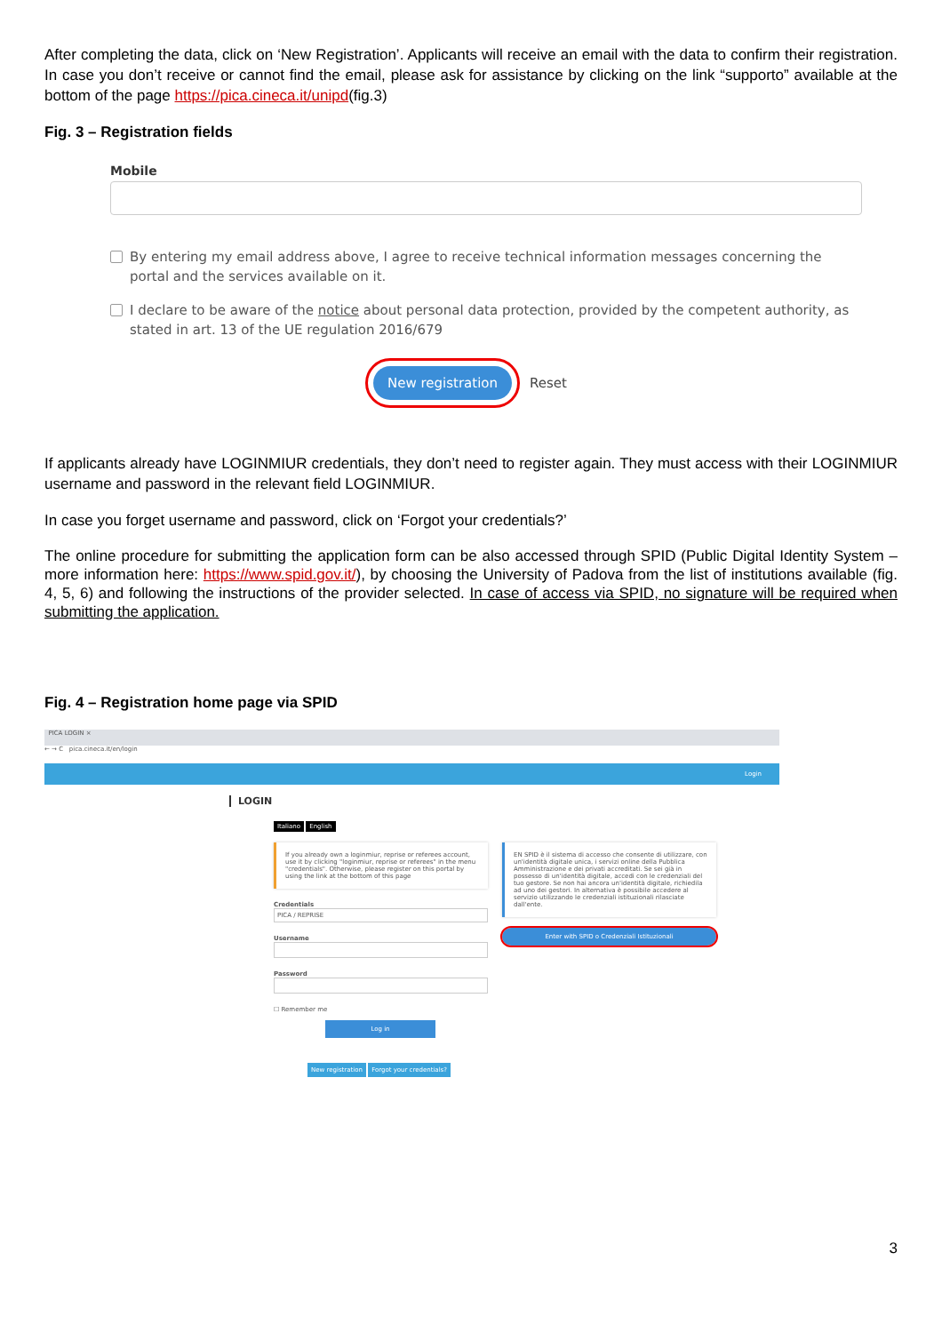After completing the data, click on ‘New Registration’. Applicants will receive an email with the data to confirm their registration. In case you don’t receive or cannot find the email, please ask for assistance by clicking on the link “supporto” available at the bottom of the page https://pica.cineca.it/unipd(fig.3)
Fig. 3 – Registration fields
Mobile
By entering my email address above, I agree to receive technical information messages concerning the portal and the services available on it.
I declare to be aware of the notice about personal data protection, provided by the competent authority, as stated in art. 13 of the UE regulation 2016/679
New registration
Reset
If applicants already have LOGINMIUR credentials, they don’t need to register again. They must access with their LOGINMIUR username and password in the relevant field LOGINMIUR.
In case you forget username and password, click on ‘Forgot your credentials?’
The online procedure for submitting the application form can be also accessed through SPID (Public Digital Identity System – more information here: https://www.spid.gov.it/), by choosing the University of Padova from the list of institutions available (fig. 4, 5, 6) and following the instructions of the provider selected. In case of access via SPID, no signature will be required when submitting the application.
Fig. 4 – Registration home page via SPID
PICA LOGIN ×
← → C pica.cineca.it/en/login
Login
LOGIN
Italiano English
If you already own a loginmiur, reprise or referees account, use it by clicking "loginmiur, reprise or referees" in the menu "credentials". Otherwise, please register on this portal by using the link at the bottom of this page
Credentials
PICA / REPRISE
Username
Password
☐ Remember me
Log in
New registration Forgot your credentials?
EN SPID è il sistema di accesso che consente di utilizzare, con un'identità digitale unica, i servizi online della Pubblica Amministrazione e dei privati accreditati. Se sei già in possesso di un'identità digitale, accedi con le credenziali del tuo gestore. Se non hai ancora un'identità digitale, richiedila ad uno dei gestori. In alternativa è possibile accedere al servizio utilizzando le credenziali istituzionali rilasciate dall'ente.
Enter with SPID o Credenziali Istituzionali
3